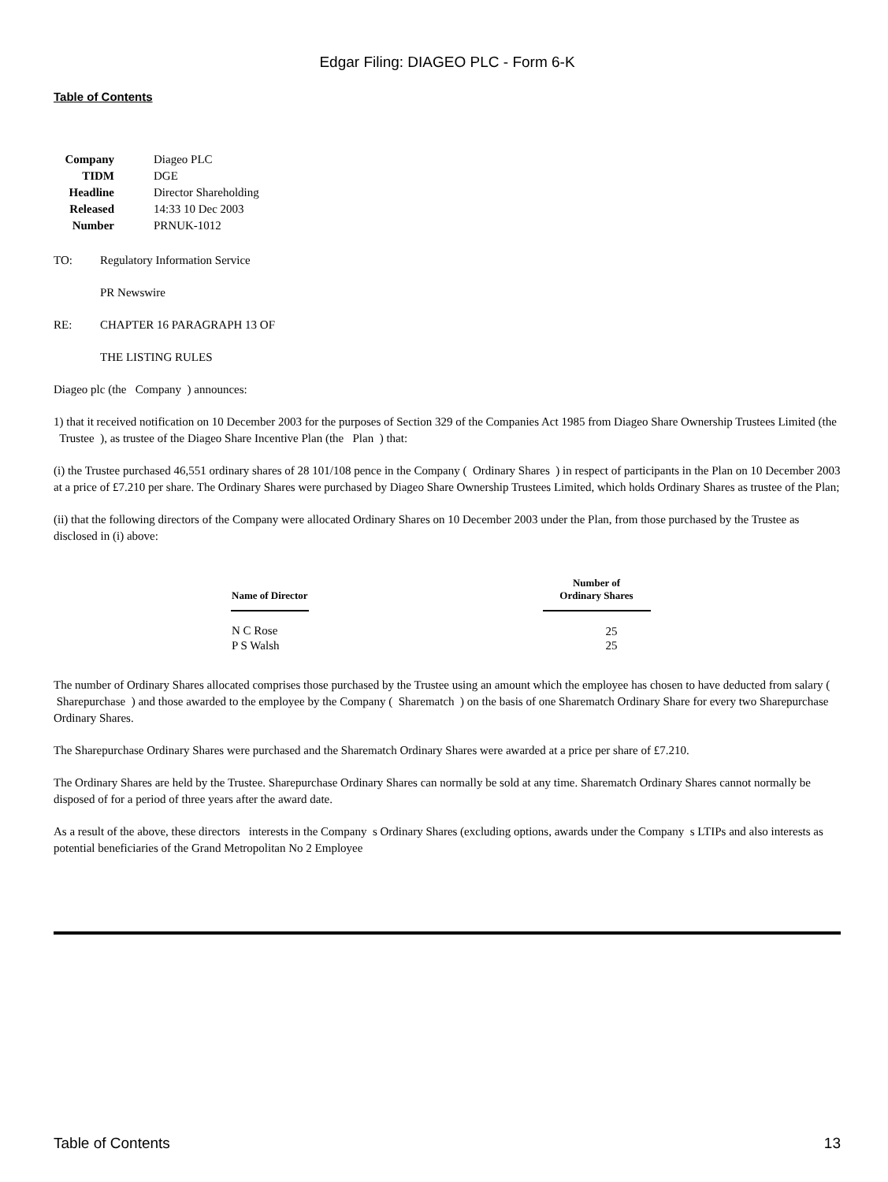Edgar Filing: DIAGEO PLC - Form 6-K
Table of Contents
| Company | Diageo PLC |
| TIDM | DGE |
| Headline | Director Shareholding |
| Released | 14:33 10 Dec 2003 |
| Number | PRNUK-1012 |
TO: Regulatory Information Service
PR Newswire
RE: CHAPTER 16 PARAGRAPH 13 OF
THE LISTING RULES
Diageo plc (the Company ) announces:
1) that it received notification on 10 December 2003 for the purposes of Section 329 of the Companies Act 1985 from Diageo Share Ownership Trustees Limited (the Trustee ), as trustee of the Diageo Share Incentive Plan (the Plan ) that:
(i) the Trustee purchased 46,551 ordinary shares of 28 101/108 pence in the Company ( Ordinary Shares ) in respect of participants in the Plan on 10 December 2003 at a price of £7.210 per share. The Ordinary Shares were purchased by Diageo Share Ownership Trustees Limited, which holds Ordinary Shares as trustee of the Plan;
(ii) that the following directors of the Company were allocated Ordinary Shares on 10 December 2003 under the Plan, from those purchased by the Trustee as disclosed in (i) above:
| Name of Director | | Number of Ordinary Shares |
| --- | --- | --- |
| N C Rose | | 25 |
| P S Walsh | | 25 |
The number of Ordinary Shares allocated comprises those purchased by the Trustee using an amount which the employee has chosen to have deducted from salary ( Sharepurchase ) and those awarded to the employee by the Company ( Sharematch ) on the basis of one Sharematch Ordinary Share for every two Sharepurchase Ordinary Shares.
The Sharepurchase Ordinary Shares were purchased and the Sharematch Ordinary Shares were awarded at a price per share of £7.210.
The Ordinary Shares are held by the Trustee. Sharepurchase Ordinary Shares can normally be sold at any time. Sharematch Ordinary Shares cannot normally be disposed of for a period of three years after the award date.
As a result of the above, these directors interests in the Company s Ordinary Shares (excluding options, awards under the Company s LTIPs and also interests as potential beneficiaries of the Grand Metropolitan No 2 Employee
Table of Contents 13